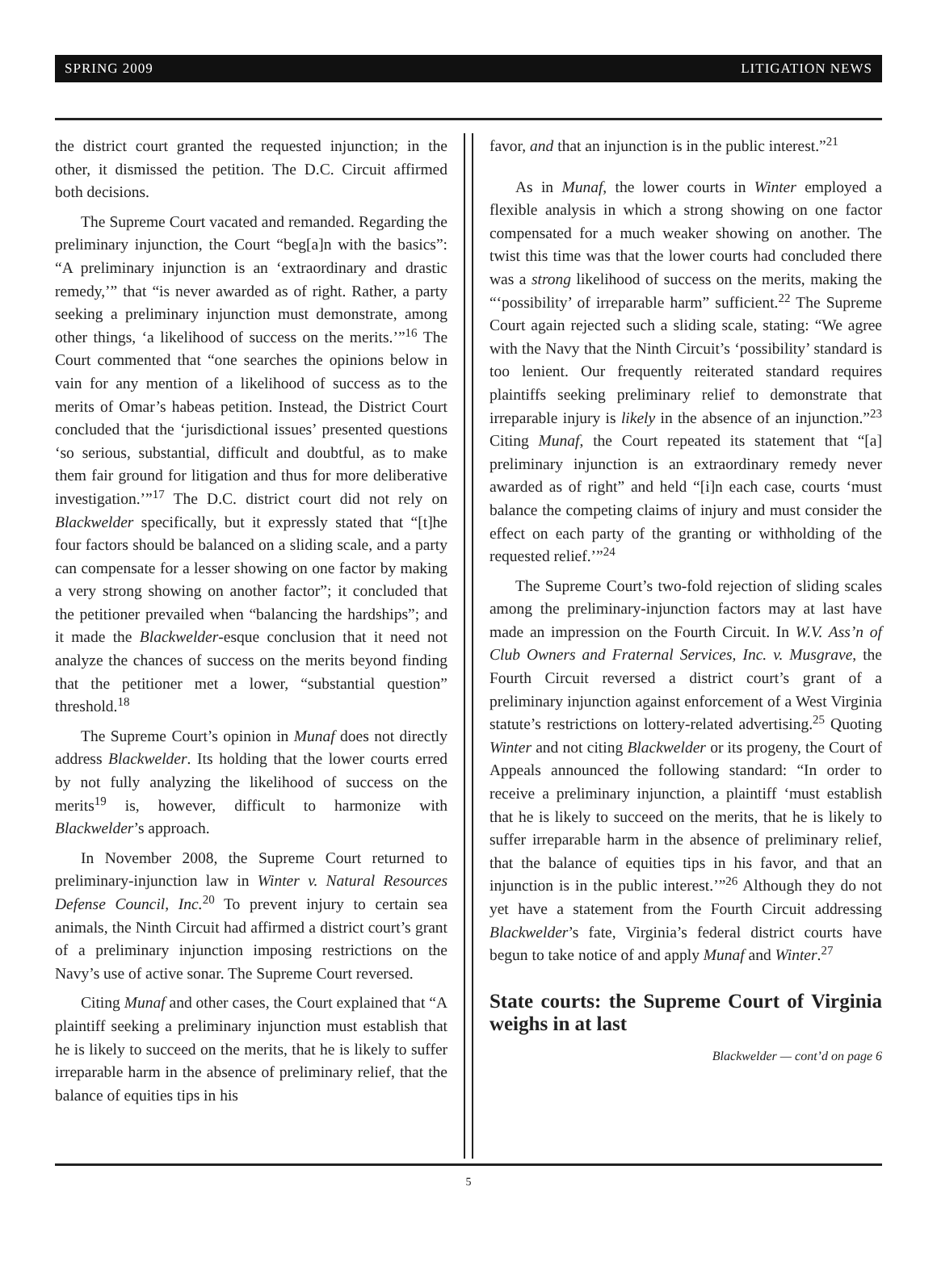SPRING 2009 LITIGATION NEWS
the district court granted the requested injunction; in the other, it dismissed the petition. The D.C. Circuit affirmed both decisions.
The Supreme Court vacated and remanded. Regarding the preliminary injunction, the Court “beg[a]n with the basics”: “A preliminary injunction is an ‘extraordinary and drastic remedy,’” that “is never awarded as of right. Rather, a party seeking a preliminary injunction must demonstrate, among other things, ‘a likelihood of success on the merits.’”<sup>16</sup> The Court commented that “one searches the opinions below in vain for any mention of a likelihood of success as to the merits of Omar’s habeas petition. Instead, the District Court concluded that the ‘jurisdictional issues’ presented questions ‘so serious, substantial, difficult and doubtful, as to make them fair ground for litigation and thus for more deliberative investigation.’”<sup>17</sup> The D.C. district court did not rely on Blackwelder specifically, but it expressly stated that “[t]he four factors should be balanced on a sliding scale, and a party can compensate for a lesser showing on one factor by making a very strong showing on another factor”; it concluded that the petitioner prevailed when “balancing the hardships”; and it made the Blackwelder-esque conclusion that it need not analyze the chances of success on the merits beyond finding that the petitioner met a lower, “substantial question” threshold.<sup>18</sup>
The Supreme Court’s opinion in Munaf does not directly address Blackwelder. Its holding that the lower courts erred by not fully analyzing the likelihood of success on the merits<sup>19</sup> is, however, difficult to harmonize with Blackwelder’s approach.
In November 2008, the Supreme Court returned to preliminary-injunction law in Winter v. Natural Resources Defense Council, Inc.<sup>20</sup> To prevent injury to certain sea animals, the Ninth Circuit had affirmed a district court’s grant of a preliminary injunction imposing restrictions on the Navy’s use of active sonar. The Supreme Court reversed.
Citing Munaf and other cases, the Court explained that “A plaintiff seeking a preliminary injunction must establish that he is likely to succeed on the merits, that he is likely to suffer irreparable harm in the absence of preliminary relief, that the balance of equities tips in his
favor, and that an injunction is in the public interest.”<sup>21</sup>
As in Munaf, the lower courts in Winter employed a flexible analysis in which a strong showing on one factor compensated for a much weaker showing on another. The twist this time was that the lower courts had concluded there was a strong likelihood of success on the merits, making the “‘possibility’ of irreparable harm” sufficient.<sup>22</sup> The Supreme Court again rejected such a sliding scale, stating: “We agree with the Navy that the Ninth Circuit’s ‘possibility’ standard is too lenient. Our frequently reiterated standard requires plaintiffs seeking preliminary relief to demonstrate that irreparable injury is likely in the absence of an injunction.”<sup>23</sup> Citing Munaf, the Court repeated its statement that “[a] preliminary injunction is an extraordinary remedy never awarded as of right” and held “[i]n each case, courts ‘must balance the competing claims of injury and must consider the effect on each party of the granting or withholding of the requested relief.’”<sup>24</sup>
The Supreme Court’s two-fold rejection of sliding scales among the preliminary-injunction factors may at last have made an impression on the Fourth Circuit. In W.V. Ass’n of Club Owners and Fraternal Services, Inc. v. Musgrave, the Fourth Circuit reversed a district court’s grant of a preliminary injunction against enforcement of a West Virginia statute’s restrictions on lottery-related advertising.<sup>25</sup> Quoting Winter and not citing Blackwelder or its progeny, the Court of Appeals announced the following standard: “In order to receive a preliminary injunction, a plaintiff ‘must establish that he is likely to succeed on the merits, that he is likely to suffer irreparable harm in the absence of preliminary relief, that the balance of equities tips in his favor, and that an injunction is in the public interest.’”<sup>26</sup> Although they do not yet have a statement from the Fourth Circuit addressing Blackwelder’s fate, Virginia’s federal district courts have begun to take notice of and apply Munaf and Winter.<sup>27</sup>
State courts: the Supreme Court of Virginia weighs in at last
Blackwelder — cont’d on page 6
5